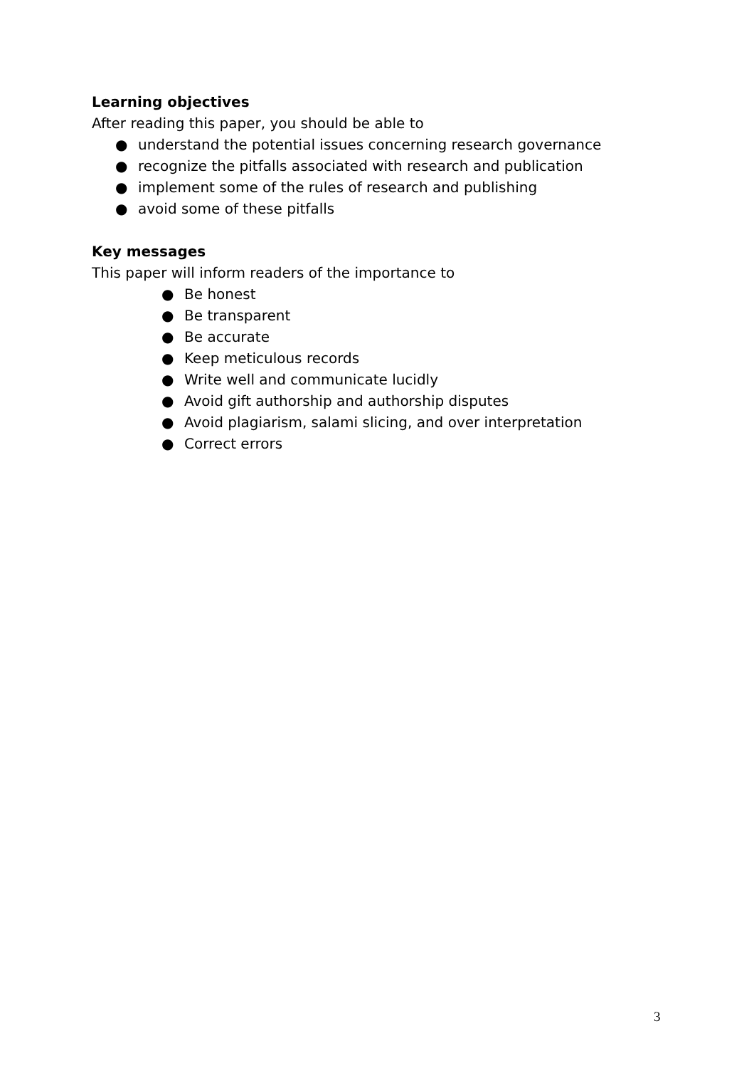Learning objectives
After reading this paper, you should be able to
● understand the potential issues concerning research governance
● recognize the pitfalls associated with research and publication
● implement some of the rules of research and publishing
● avoid some of these pitfalls
Key messages
This paper will inform readers of the importance to
● Be honest
● Be transparent
● Be accurate
● Keep meticulous records
● Write well and communicate lucidly
● Avoid gift authorship and authorship disputes
● Avoid plagiarism, salami slicing, and over interpretation
● Correct errors
3